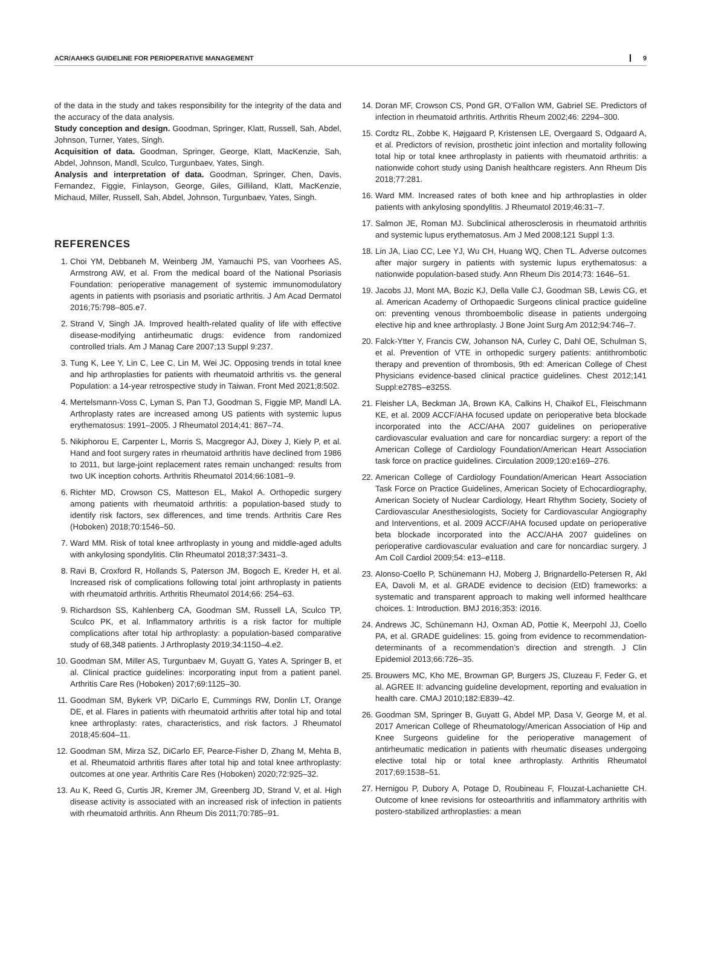ACR/AAHKS GUIDELINE FOR PERIOPERATIVE MANAGEMENT 9
of the data in the study and takes responsibility for the integrity of the data and the accuracy of the data analysis.
Study conception and design. Goodman, Springer, Klatt, Russell, Sah, Abdel, Johnson, Turner, Yates, Singh.
Acquisition of data. Goodman, Springer, George, Klatt, MacKenzie, Sah, Abdel, Johnson, Mandl, Sculco, Turgunbaev, Yates, Singh.
Analysis and interpretation of data. Goodman, Springer, Chen, Davis, Fernandez, Figgie, Finlayson, George, Giles, Gilliland, Klatt, MacKenzie, Michaud, Miller, Russell, Sah, Abdel, Johnson, Turgunbaev, Yates, Singh.
REFERENCES
1. Choi YM, Debbaneh M, Weinberg JM, Yamauchi PS, van Voorhees AS, Armstrong AW, et al. From the medical board of the National Psoriasis Foundation: perioperative management of systemic immunomodulatory agents in patients with psoriasis and psoriatic arthritis. J Am Acad Dermatol 2016;75:798–805.e7.
2. Strand V, Singh JA. Improved health-related quality of life with effective disease-modifying antirheumatic drugs: evidence from randomized controlled trials. Am J Manag Care 2007;13 Suppl 9:237.
3. Tung K, Lee Y, Lin C, Lee C, Lin M, Wei JC. Opposing trends in total knee and hip arthroplasties for patients with rheumatoid arthritis vs. the general Population: a 14-year retrospective study in Taiwan. Front Med 2021;8:502.
4. Mertelsmann-Voss C, Lyman S, Pan TJ, Goodman S, Figgie MP, Mandl LA. Arthroplasty rates are increased among US patients with systemic lupus erythematosus: 1991–2005. J Rheumatol 2014;41: 867–74.
5. Nikiphorou E, Carpenter L, Morris S, Macgregor AJ, Dixey J, Kiely P, et al. Hand and foot surgery rates in rheumatoid arthritis have declined from 1986 to 2011, but large-joint replacement rates remain unchanged: results from two UK inception cohorts. Arthritis Rheumatol 2014;66:1081–9.
6. Richter MD, Crowson CS, Matteson EL, Makol A. Orthopedic surgery among patients with rheumatoid arthritis: a population-based study to identify risk factors, sex differences, and time trends. Arthritis Care Res (Hoboken) 2018;70:1546–50.
7. Ward MM. Risk of total knee arthroplasty in young and middle-aged adults with ankylosing spondylitis. Clin Rheumatol 2018;37:3431–3.
8. Ravi B, Croxford R, Hollands S, Paterson JM, Bogoch E, Kreder H, et al. Increased risk of complications following total joint arthroplasty in patients with rheumatoid arthritis. Arthritis Rheumatol 2014;66: 254–63.
9. Richardson SS, Kahlenberg CA, Goodman SM, Russell LA, Sculco TP, Sculco PK, et al. Inflammatory arthritis is a risk factor for multiple complications after total hip arthroplasty: a population-based comparative study of 68,348 patients. J Arthroplasty 2019;34:1150–4.e2.
10. Goodman SM, Miller AS, Turgunbaev M, Guyatt G, Yates A, Springer B, et al. Clinical practice guidelines: incorporating input from a patient panel. Arthritis Care Res (Hoboken) 2017;69:1125–30.
11. Goodman SM, Bykerk VP, DiCarlo E, Cummings RW, Donlin LT, Orange DE, et al. Flares in patients with rheumatoid arthritis after total hip and total knee arthroplasty: rates, characteristics, and risk factors. J Rheumatol 2018;45:604–11.
12. Goodman SM, Mirza SZ, DiCarlo EF, Pearce-Fisher D, Zhang M, Mehta B, et al. Rheumatoid arthritis flares after total hip and total knee arthroplasty: outcomes at one year. Arthritis Care Res (Hoboken) 2020;72:925–32.
13. Au K, Reed G, Curtis JR, Kremer JM, Greenberg JD, Strand V, et al. High disease activity is associated with an increased risk of infection in patients with rheumatoid arthritis. Ann Rheum Dis 2011;70:785–91.
14. Doran MF, Crowson CS, Pond GR, O’Fallon WM, Gabriel SE. Predictors of infection in rheumatoid arthritis. Arthritis Rheum 2002;46: 2294–300.
15. Cordtz RL, Zobbe K, Højgaard P, Kristensen LE, Overgaard S, Odgaard A, et al. Predictors of revision, prosthetic joint infection and mortality following total hip or total knee arthroplasty in patients with rheumatoid arthritis: a nationwide cohort study using Danish healthcare registers. Ann Rheum Dis 2018;77:281.
16. Ward MM. Increased rates of both knee and hip arthroplasties in older patients with ankylosing spondylitis. J Rheumatol 2019;46:31–7.
17. Salmon JE, Roman MJ. Subclinical atherosclerosis in rheumatoid arthritis and systemic lupus erythematosus. Am J Med 2008;121 Suppl 1:3.
18. Lin JA, Liao CC, Lee YJ, Wu CH, Huang WQ, Chen TL. Adverse outcomes after major surgery in patients with systemic lupus erythematosus: a nationwide population-based study. Ann Rheum Dis 2014;73: 1646–51.
19. Jacobs JJ, Mont MA, Bozic KJ, Della Valle CJ, Goodman SB, Lewis CG, et al. American Academy of Orthopaedic Surgeons clinical practice guideline on: preventing venous thromboembolic disease in patients undergoing elective hip and knee arthroplasty. J Bone Joint Surg Am 2012;94:746–7.
20. Falck-Ytter Y, Francis CW, Johanson NA, Curley C, Dahl OE, Schulman S, et al. Prevention of VTE in orthopedic surgery patients: antithrombotic therapy and prevention of thrombosis, 9th ed: American College of Chest Physicians evidence-based clinical practice guidelines. Chest 2012;141 Suppl:e278S–e325S.
21. Fleisher LA, Beckman JA, Brown KA, Calkins H, Chaikof EL, Fleischmann KE, et al. 2009 ACCF/AHA focused update on perioperative beta blockade incorporated into the ACC/AHA 2007 guidelines on perioperative cardiovascular evaluation and care for noncardiac surgery: a report of the American College of Cardiology Foundation/American Heart Association task force on practice guidelines. Circulation 2009;120:e169–276.
22. American College of Cardiology Foundation/American Heart Association Task Force on Practice Guidelines, American Society of Echocardiography, American Society of Nuclear Cardiology, Heart Rhythm Society, Society of Cardiovascular Anesthesiologists, Society for Cardiovascular Angiography and Interventions, et al. 2009 ACCF/AHA focused update on perioperative beta blockade incorporated into the ACC/AHA 2007 guidelines on perioperative cardiovascular evaluation and care for noncardiac surgery. J Am Coll Cardiol 2009;54: e13–e118.
23. Alonso-Coello P, Schünemann HJ, Moberg J, Brignardello-Petersen R, Akl EA, Davoli M, et al. GRADE evidence to decision (EtD) frameworks: a systematic and transparent approach to making well informed healthcare choices. 1: Introduction. BMJ 2016;353: i2016.
24. Andrews JC, Schünemann HJ, Oxman AD, Pottie K, Meerpohl JJ, Coello PA, et al. GRADE guidelines: 15. going from evidence to recommendation-determinants of a recommendation’s direction and strength. J Clin Epidemiol 2013;66:726–35.
25. Brouwers MC, Kho ME, Browman GP, Burgers JS, Cluzeau F, Feder G, et al. AGREE II: advancing guideline development, reporting and evaluation in health care. CMAJ 2010;182:E839–42.
26. Goodman SM, Springer B, Guyatt G, Abdel MP, Dasa V, George M, et al. 2017 American College of Rheumatology/American Association of Hip and Knee Surgeons guideline for the perioperative management of antirheumatic medication in patients with rheumatic diseases undergoing elective total hip or total knee arthroplasty. Arthritis Rheumatol 2017;69:1538–51.
27. Hernigou P, Dubory A, Potage D, Roubineau F, Flouzat-Lachaniette CH. Outcome of knee revisions for osteoarthritis and inflammatory arthritis with postero-stabilized arthroplasties: a mean